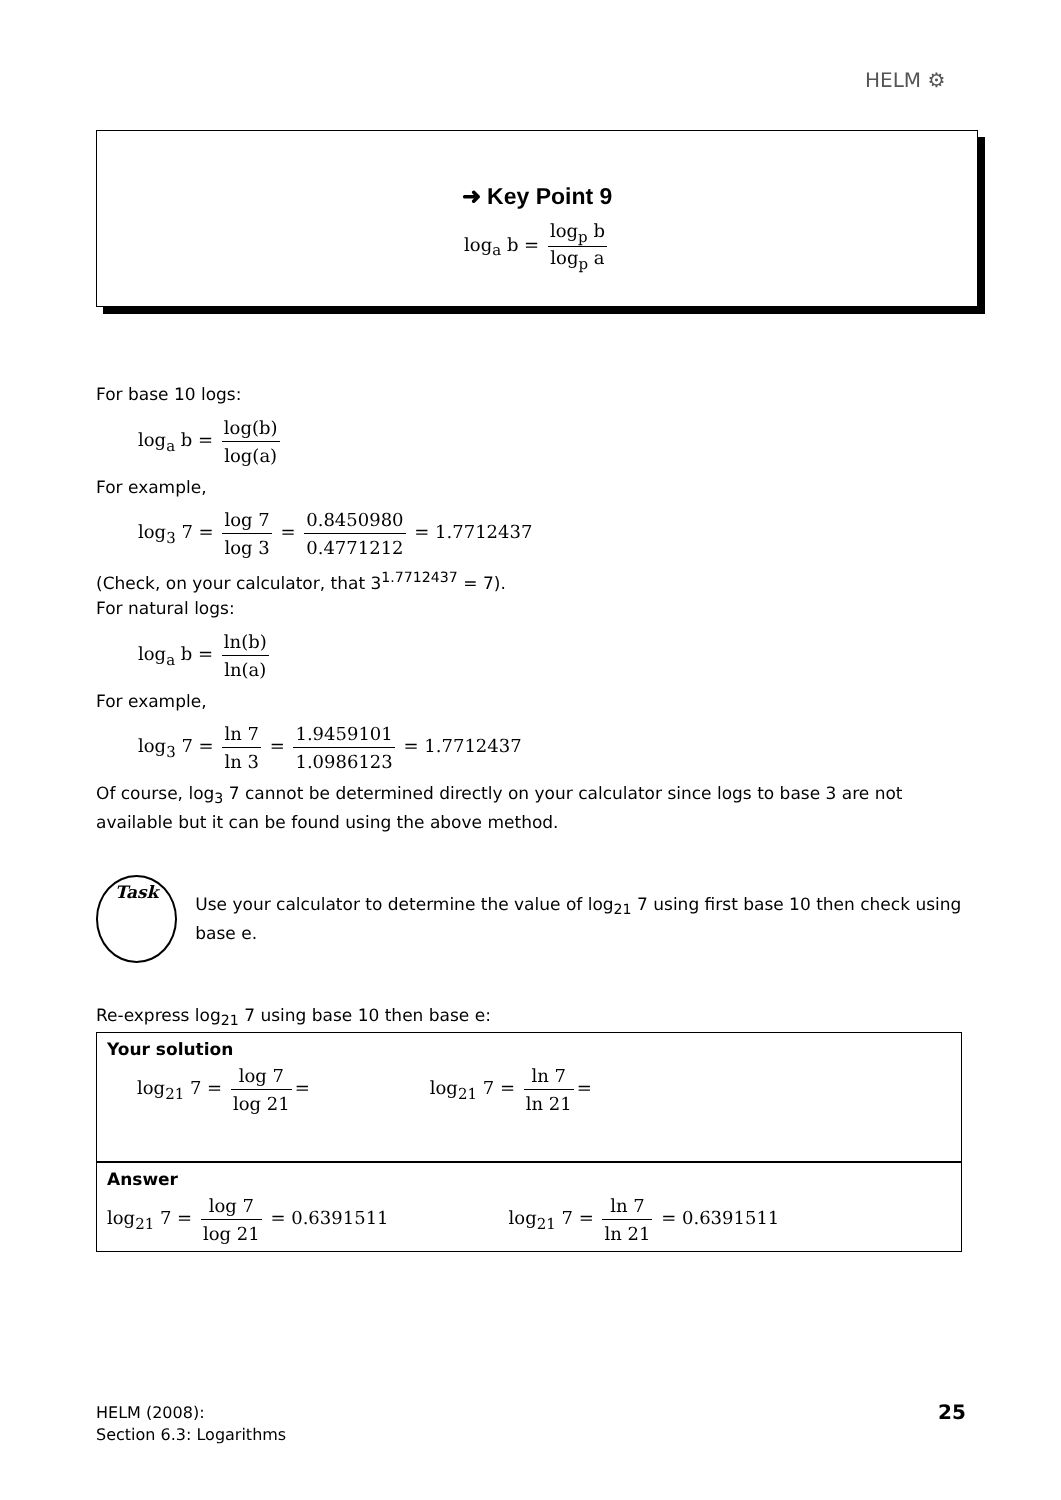HELM ⚙
➜ Key Point 9
log<sub>a</sub> b = log<sub>p</sub> b log<sub>p</sub> a
For base 10 logs:
log<sub>a</sub> b = log(b) log(a)
For example,
log<sub>3</sub> 7 = log 7 log 3 = 0.8450980 0.4771212 = 1.7712437
(Check, on your calculator, that 3<sup>1.7712437</sup> = 7).
For natural logs:
log<sub>a</sub> b = ln(b) ln(a)
For example,
log<sub>3</sub> 7 = ln 7 ln 3 = 1.9459101 1.0986123 = 1.7712437
Of course, log<sub>3</sub> 7 cannot be determined directly on your calculator since logs to base 3 are not available but it can be found using the above method.
Task
Use your calculator to determine the value of log<sub>21</sub> 7 using first base 10 then check using base e.
Re-express log<sub>21</sub> 7 using base 10 then base e:
Your solution
log<sub>21</sub> 7 = log 7 log 21 = log<sub>21</sub> 7 = ln 7 ln 21 =
Answer
log<sub>21</sub> 7 = log 7 log 21 = 0.6391511 log<sub>21</sub> 7 = ln 7 ln 21 = 0.6391511
HELM (2008):
Section 6.3: Logarithms
25